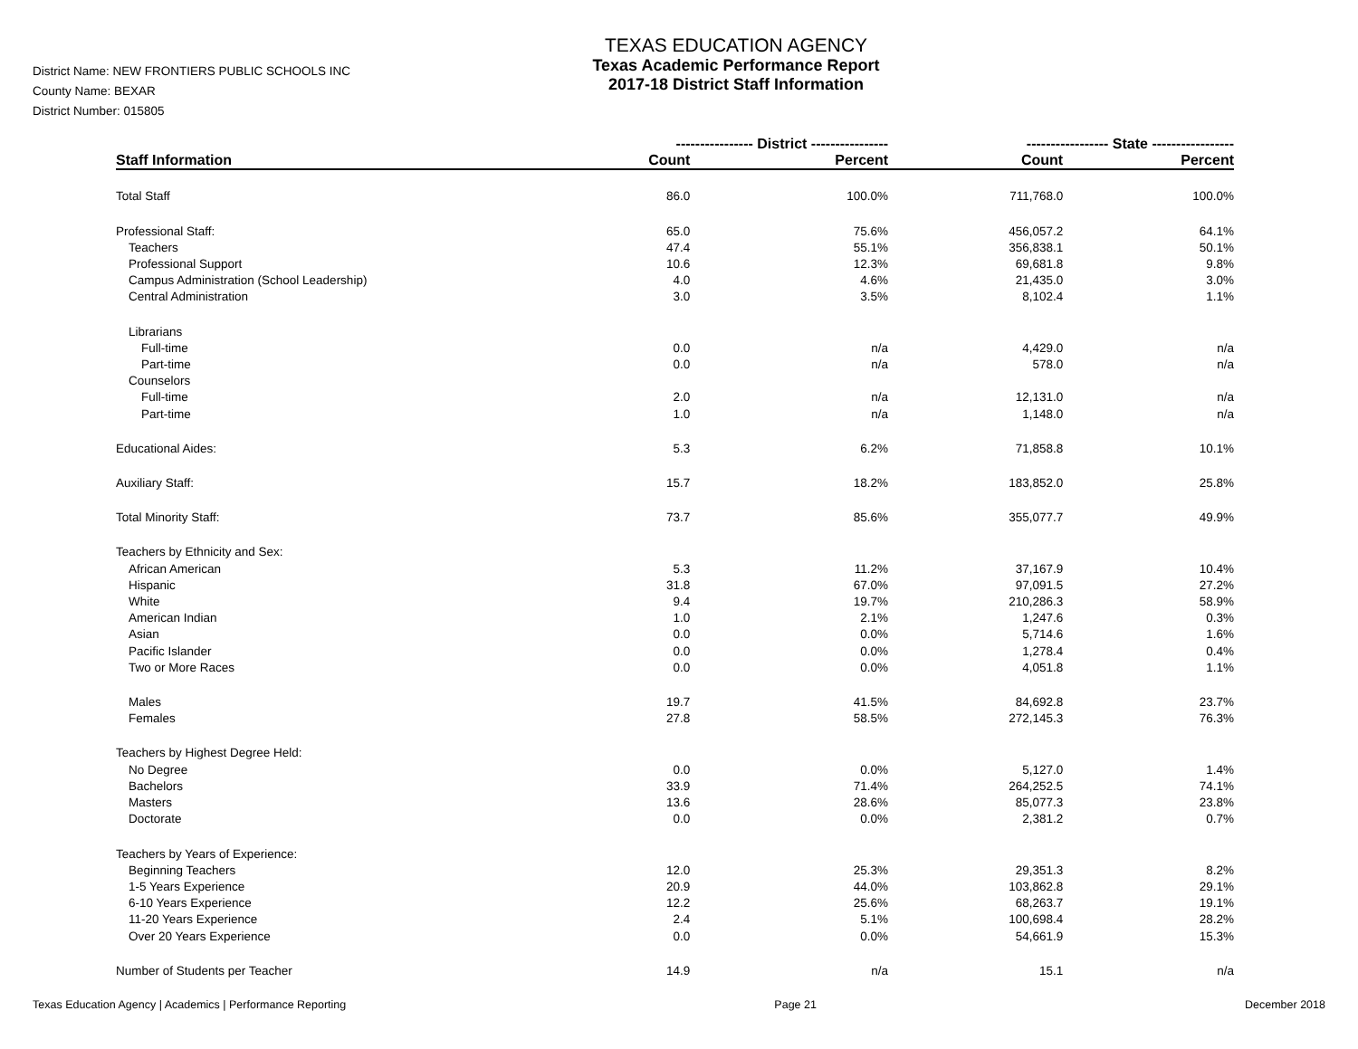District Name: NEW FRONTIERS PUBLIC SCHOOLS INC
County Name: BEXAR
District Number: 015805
TEXAS EDUCATION AGENCY
Texas Academic Performance Report
2017-18 District Staff Information
| | ---------------- District ---------------- | | ----------------- State ----------------- | |
| --- | --- | --- | --- | --- |
| Staff Information | Count | Percent | Count | Percent |
| Total Staff | 86.0 | 100.0% | 711,768.0 | 100.0% |
| Professional Staff: | 65.0 | 75.6% | 456,057.2 | 64.1% |
| Teachers | 47.4 | 55.1% | 356,838.1 | 50.1% |
| Professional Support | 10.6 | 12.3% | 69,681.8 | 9.8% |
| Campus Administration (School Leadership) | 4.0 | 4.6% | 21,435.0 | 3.0% |
| Central Administration | 3.0 | 3.5% | 8,102.4 | 1.1% |
| Librarians | | | | |
| Full-time | 0.0 | n/a | 4,429.0 | n/a |
| Part-time | 0.0 | n/a | 578.0 | n/a |
| Counselors | | | | |
| Full-time | 2.0 | n/a | 12,131.0 | n/a |
| Part-time | 1.0 | n/a | 1,148.0 | n/a |
| Educational Aides: | 5.3 | 6.2% | 71,858.8 | 10.1% |
| Auxiliary Staff: | 15.7 | 18.2% | 183,852.0 | 25.8% |
| Total Minority Staff: | 73.7 | 85.6% | 355,077.7 | 49.9% |
| Teachers by Ethnicity and Sex: | | | | |
| African American | 5.3 | 11.2% | 37,167.9 | 10.4% |
| Hispanic | 31.8 | 67.0% | 97,091.5 | 27.2% |
| White | 9.4 | 19.7% | 210,286.3 | 58.9% |
| American Indian | 1.0 | 2.1% | 1,247.6 | 0.3% |
| Asian | 0.0 | 0.0% | 5,714.6 | 1.6% |
| Pacific Islander | 0.0 | 0.0% | 1,278.4 | 0.4% |
| Two or More Races | 0.0 | 0.0% | 4,051.8 | 1.1% |
| Males | 19.7 | 41.5% | 84,692.8 | 23.7% |
| Females | 27.8 | 58.5% | 272,145.3 | 76.3% |
| Teachers by Highest Degree Held: | | | | |
| No Degree | 0.0 | 0.0% | 5,127.0 | 1.4% |
| Bachelors | 33.9 | 71.4% | 264,252.5 | 74.1% |
| Masters | 13.6 | 28.6% | 85,077.3 | 23.8% |
| Doctorate | 0.0 | 0.0% | 2,381.2 | 0.7% |
| Teachers by Years of Experience: | | | | |
| Beginning Teachers | 12.0 | 25.3% | 29,351.3 | 8.2% |
| 1-5 Years Experience | 20.9 | 44.0% | 103,862.8 | 29.1% |
| 6-10 Years Experience | 12.2 | 25.6% | 68,263.7 | 19.1% |
| 11-20 Years Experience | 2.4 | 5.1% | 100,698.4 | 28.2% |
| Over 20 Years Experience | 0.0 | 0.0% | 54,661.9 | 15.3% |
| Number of Students per Teacher | 14.9 | n/a | 15.1 | n/a |
Texas Education Agency | Academics | Performance Reporting Page 21 December 2018